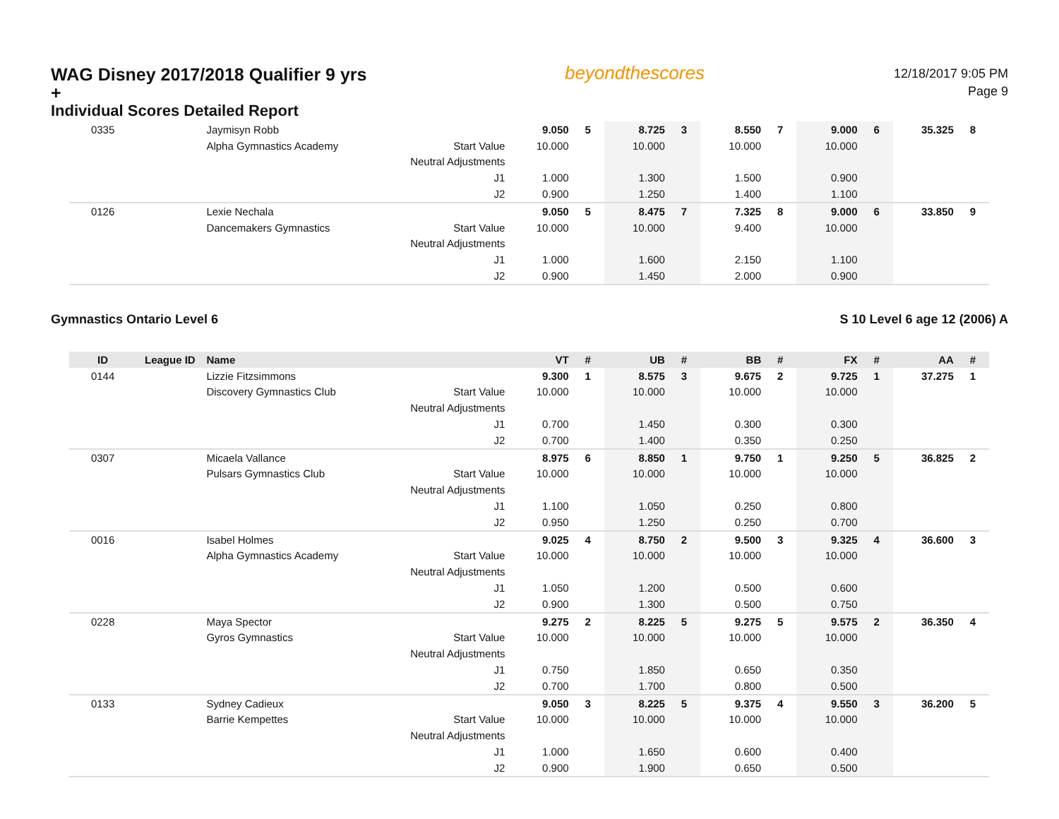WAG Disney 2017/2018 Qualifier 9 yrs +
Individual Scores Detailed Report
beyondthescores
12/18/2017 9:05 PM
Page 9
| 0335 | | Jaymisyn Robb | | 9.050 | 5 | 8.725 | 3 | 8.550 | 7 | 9.000 | 6 | 35.325 | 8 |
| | | Alpha Gymnastics Academy | Start Value | 10.000 | | 10.000 | | 10.000 | | 10.000 | | | |
| | | | Neutral Adjustments | | | | | | | | | | |
| | | | J1 | 1.000 | | 1.300 | | 1.500 | | 0.900 | | | |
| | | | J2 | 0.900 | | 1.250 | | 1.400 | | 1.100 | | | |
| 0126 | | Lexie Nechala | | 9.050 | 5 | 8.475 | 7 | 7.325 | 8 | 9.000 | 6 | 33.850 | 9 |
| | | Dancemakers Gymnastics | Start Value | 10.000 | | 10.000 | | 9.400 | | 10.000 | | | |
| | | | Neutral Adjustments | | | | | | | | | | |
| | | | J1 | 1.000 | | 1.600 | | 2.150 | | 1.100 | | | |
| | | | J2 | 0.900 | | 1.450 | | 2.000 | | 0.900 | | | |
Gymnastics Ontario Level 6 S 10 Level 6 age 12 (2006) A
| ID | League ID | Name | | VT | # | UB | # | BB | # | FX | # | AA | # |
| --- | --- | --- | --- | --- | --- | --- | --- | --- | --- | --- | --- | --- | --- |
| 0144 | | Lizzie Fitzsimmons | | 9.300 | 1 | 8.575 | 3 | 9.675 | 2 | 9.725 | 1 | 37.275 | 1 |
| | | Discovery Gymnastics Club | Start Value | 10.000 | | 10.000 | | 10.000 | | 10.000 | | | |
| | | | Neutral Adjustments | | | | | | | | | | |
| | | | J1 | 0.700 | | 1.450 | | 0.300 | | 0.300 | | | |
| | | | J2 | 0.700 | | 1.400 | | 0.350 | | 0.250 | | | |
| 0307 | | Micaela Vallance | | 8.975 | 6 | 8.850 | 1 | 9.750 | 1 | 9.250 | 5 | 36.825 | 2 |
| | | Pulsars Gymnastics Club | Start Value | 10.000 | | 10.000 | | 10.000 | | 10.000 | | | |
| | | | Neutral Adjustments | | | | | | | | | | |
| | | | J1 | 1.100 | | 1.050 | | 0.250 | | 0.800 | | | |
| | | | J2 | 0.950 | | 1.250 | | 0.250 | | 0.700 | | | |
| 0016 | | Isabel Holmes | | 9.025 | 4 | 8.750 | 2 | 9.500 | 3 | 9.325 | 4 | 36.600 | 3 |
| | | Alpha Gymnastics Academy | Start Value | 10.000 | | 10.000 | | 10.000 | | 10.000 | | | |
| | | | Neutral Adjustments | | | | | | | | | | |
| | | | J1 | 1.050 | | 1.200 | | 0.500 | | 0.600 | | | |
| | | | J2 | 0.900 | | 1.300 | | 0.500 | | 0.750 | | | |
| 0228 | | Maya Spector | | 9.275 | 2 | 8.225 | 5 | 9.275 | 5 | 9.575 | 2 | 36.350 | 4 |
| | | Gyros Gymnastics | Start Value | 10.000 | | 10.000 | | 10.000 | | 10.000 | | | |
| | | | Neutral Adjustments | | | | | | | | | | |
| | | | J1 | 0.750 | | 1.850 | | 0.650 | | 0.350 | | | |
| | | | J2 | 0.700 | | 1.700 | | 0.800 | | 0.500 | | | |
| 0133 | | Sydney Cadieux | | 9.050 | 3 | 8.225 | 5 | 9.375 | 4 | 9.550 | 3 | 36.200 | 5 |
| | | Barrie Kempettes | Start Value | 10.000 | | 10.000 | | 10.000 | | 10.000 | | | |
| | | | Neutral Adjustments | | | | | | | | | | |
| | | | J1 | 1.000 | | 1.650 | | 0.600 | | 0.400 | | | |
| | | | J2 | 0.900 | | 1.900 | | 0.650 | | 0.500 | | | |